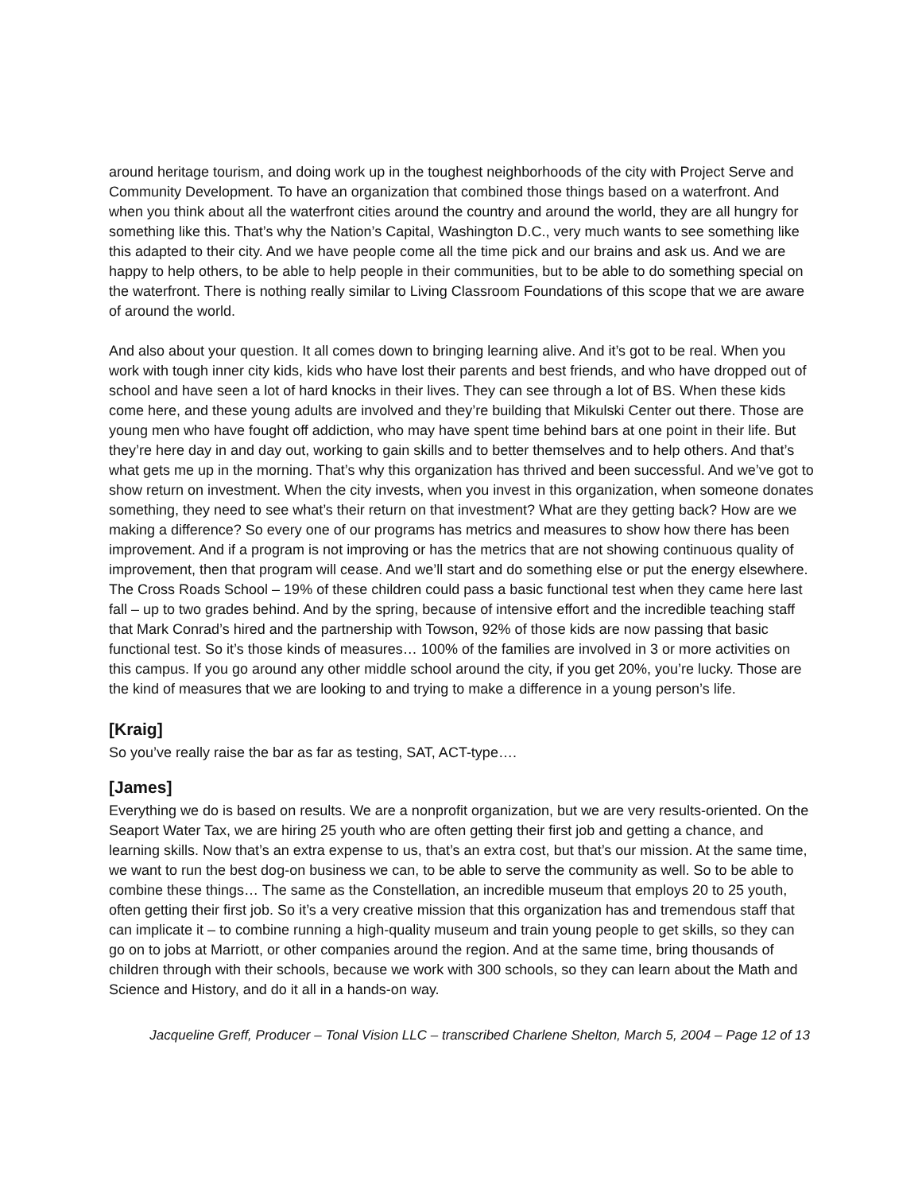around heritage tourism, and doing work up in the toughest neighborhoods of the city with Project Serve and Community Development. To have an organization that combined those things based on a waterfront. And when you think about all the waterfront cities around the country and around the world, they are all hungry for something like this. That’s why the Nation’s Capital, Washington D.C., very much wants to see something like this adapted to their city. And we have people come all the time pick and our brains and ask us. And we are happy to help others, to be able to help people in their communities, but to be able to do something special on the waterfront. There is nothing really similar to Living Classroom Foundations of this scope that we are aware of around the world.
And also about your question. It all comes down to bringing learning alive. And it’s got to be real. When you work with tough inner city kids, kids who have lost their parents and best friends, and who have dropped out of school and have seen a lot of hard knocks in their lives. They can see through a lot of BS. When these kids come here, and these young adults are involved and they’re building that Mikulski Center out there. Those are young men who have fought off addiction, who may have spent time behind bars at one point in their life. But they’re here day in and day out, working to gain skills and to better themselves and to help others. And that’s what gets me up in the morning. That’s why this organization has thrived and been successful. And we’ve got to show return on investment. When the city invests, when you invest in this organization, when someone donates something, they need to see what’s their return on that investment? What are they getting back? How are we making a difference? So every one of our programs has metrics and measures to show how there has been improvement. And if a program is not improving or has the metrics that are not showing continuous quality of improvement, then that program will cease. And we’ll start and do something else or put the energy elsewhere. The Cross Roads School – 19% of these children could pass a basic functional test when they came here last fall – up to two grades behind. And by the spring, because of intensive effort and the incredible teaching staff that Mark Conrad’s hired and the partnership with Towson, 92% of those kids are now passing that basic functional test. So it’s those kinds of measures… 100% of the families are involved in 3 or more activities on this campus. If you go around any other middle school around the city, if you get 20%, you’re lucky. Those are the kind of measures that we are looking to and trying to make a difference in a young person’s life.
[Kraig]
So you’ve really raise the bar as far as testing, SAT, ACT-type….
[James]
Everything we do is based on results. We are a nonprofit organization, but we are very results-oriented. On the Seaport Water Tax, we are hiring 25 youth who are often getting their first job and getting a chance, and learning skills. Now that’s an extra expense to us, that’s an extra cost, but that’s our mission. At the same time, we want to run the best dog-on business we can, to be able to serve the community as well. So to be able to combine these things… The same as the Constellation, an incredible museum that employs 20 to 25 youth, often getting their first job. So it’s a very creative mission that this organization has and tremendous staff that can implicate it – to combine running a high-quality museum and train young people to get skills, so they can go on to jobs at Marriott, or other companies around the region. And at the same time, bring thousands of children through with their schools, because we work with 300 schools, so they can learn about the Math and Science and History, and do it all in a hands-on way.
Jacqueline Greff, Producer – Tonal Vision LLC – transcribed Charlene Shelton, March 5, 2004 – Page 12 of 13